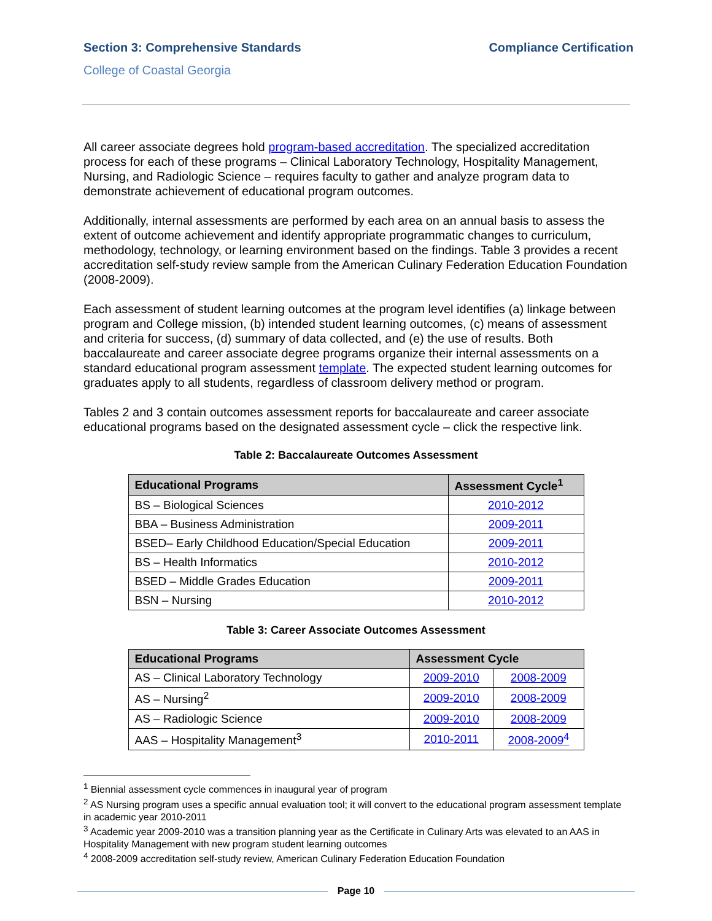Section 3: Comprehensive Standards Compliance Certification
College of Coastal Georgia
All career associate degrees hold program-based accreditation. The specialized accreditation process for each of these programs – Clinical Laboratory Technology, Hospitality Management, Nursing, and Radiologic Science – requires faculty to gather and analyze program data to demonstrate achievement of educational program outcomes.
Additionally, internal assessments are performed by each area on an annual basis to assess the extent of outcome achievement and identify appropriate programmatic changes to curriculum, methodology, technology, or learning environment based on the findings. Table 3 provides a recent accreditation self-study review sample from the American Culinary Federation Education Foundation (2008-2009).
Each assessment of student learning outcomes at the program level identifies (a) linkage between program and College mission, (b) intended student learning outcomes, (c) means of assessment and criteria for success, (d) summary of data collected, and (e) the use of results. Both baccalaureate and career associate degree programs organize their internal assessments on a standard educational program assessment template. The expected student learning outcomes for graduates apply to all students, regardless of classroom delivery method or program.
Tables 2 and 3 contain outcomes assessment reports for baccalaureate and career associate educational programs based on the designated assessment cycle – click the respective link.
Table 2: Baccalaureate Outcomes Assessment
| Educational Programs | Assessment Cycle<sup>1</sup> |
| --- | --- |
| BS – Biological Sciences | 2010-2012 |
| BBA – Business Administration | 2009-2011 |
| BSED– Early Childhood Education/Special Education | 2009-2011 |
| BS – Health Informatics | 2010-2012 |
| BSED – Middle Grades Education | 2009-2011 |
| BSN – Nursing | 2010-2012 |
Table 3: Career Associate Outcomes Assessment
| Educational Programs | Assessment Cycle | |
| --- | --- | --- |
| AS – Clinical Laboratory Technology | 2009-2010 | 2008-2009 |
| AS – Nursing<sup>2</sup> | 2009-2010 | 2008-2009 |
| AS – Radiologic Science | 2009-2010 | 2008-2009 |
| AAS – Hospitality Management<sup>3</sup> | 2010-2011 | 2008-2009<sup>4</sup> |
<sup>1</sup> Biennial assessment cycle commences in inaugural year of program
<sup>2</sup> AS Nursing program uses a specific annual evaluation tool; it will convert to the educational program assessment template in academic year 2010-2011
<sup>3</sup> Academic year 2009-2010 was a transition planning year as the Certificate in Culinary Arts was elevated to an AAS in Hospitality Management with new program student learning outcomes
<sup>4</sup> 2008-2009 accreditation self-study review, American Culinary Federation Education Foundation
Page 10